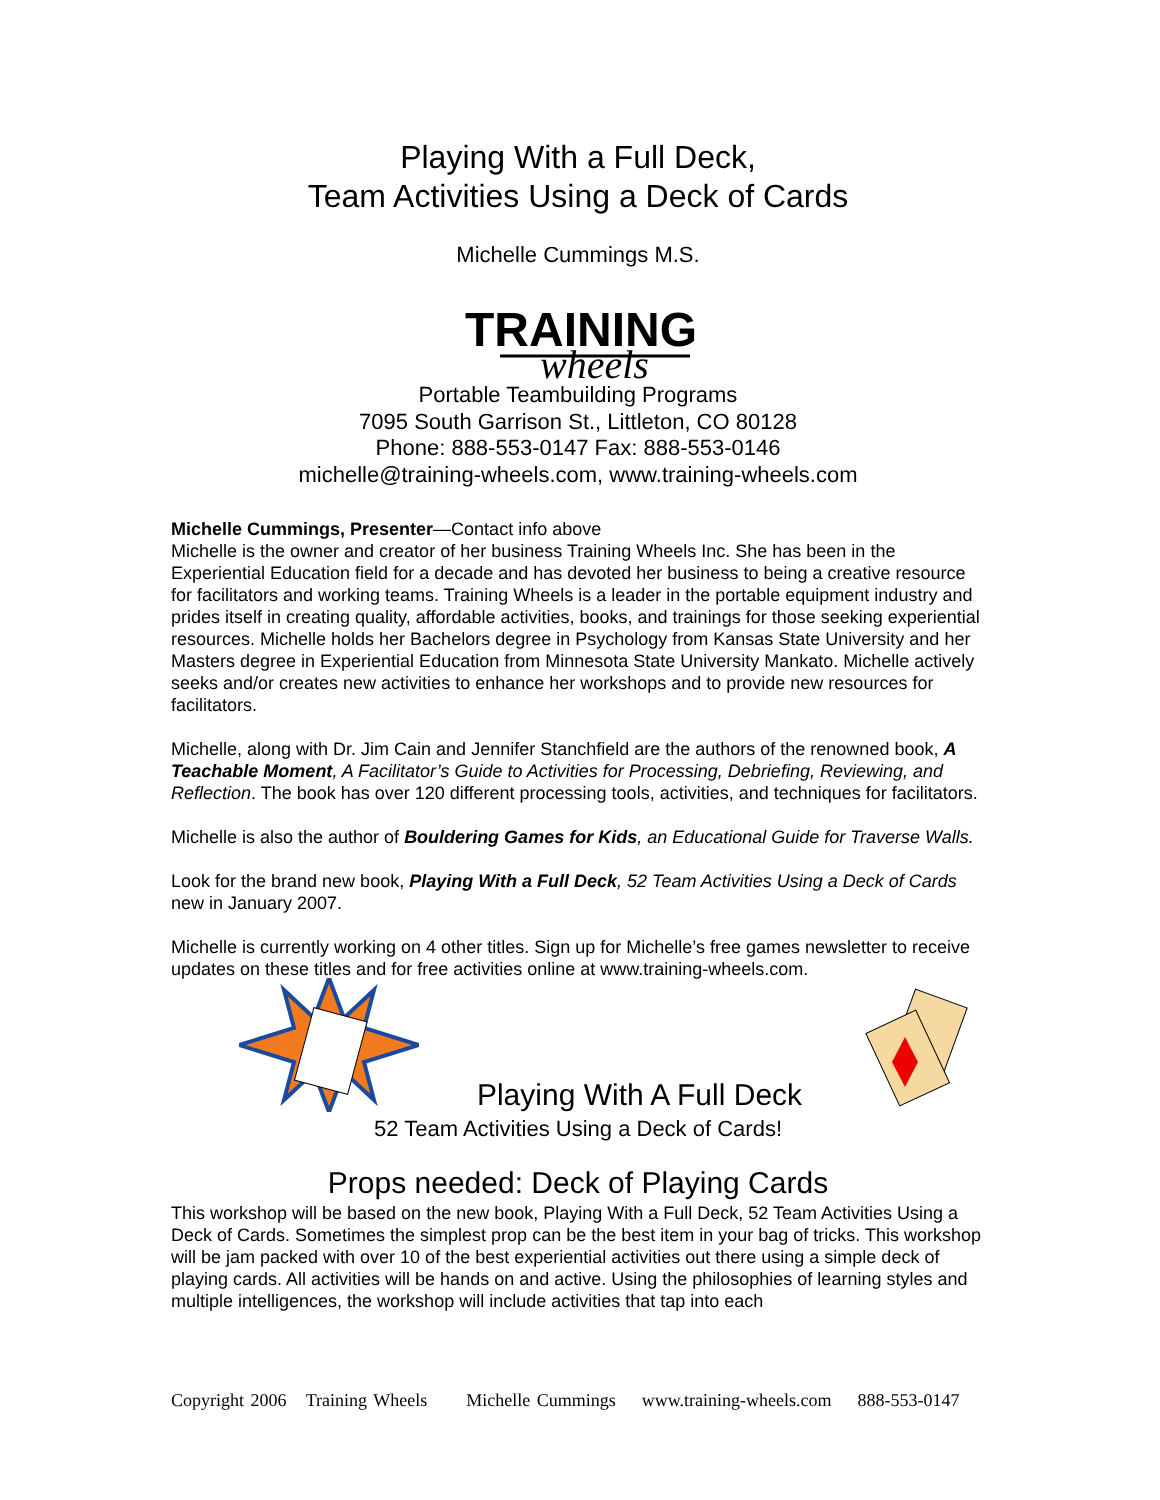Playing With a Full Deck,
Team Activities Using a Deck of Cards
Michelle Cummings M.S.
TRAINING
wheels
Portable Teambuilding Programs
7095 South Garrison St., Littleton, CO 80128
Phone: 888-553-0147 Fax: 888-553-0146
michelle@training-wheels.com, www.training-wheels.com
Michelle Cummings, Presenter—Contact info above
Michelle is the owner and creator of her business Training Wheels Inc. She has been in the Experiential Education field for a decade and has devoted her business to being a creative resource for facilitators and working teams. Training Wheels is a leader in the portable equipment industry and prides itself in creating quality, affordable activities, books, and trainings for those seeking experiential resources. Michelle holds her Bachelors degree in Psychology from Kansas State University and her Masters degree in Experiential Education from Minnesota State University Mankato. Michelle actively seeks and/or creates new activities to enhance her workshops and to provide new resources for facilitators.
Michelle, along with Dr. Jim Cain and Jennifer Stanchfield are the authors of the renowned book, A Teachable Moment, A Facilitator’s Guide to Activities for Processing, Debriefing, Reviewing, and Reflection. The book has over 120 different processing tools, activities, and techniques for facilitators.
Michelle is also the author of Bouldering Games for Kids, an Educational Guide for Traverse Walls.
Look for the brand new book, Playing With a Full Deck, 52 Team Activities Using a Deck of Cards new in January 2007.
Michelle is currently working on 4 other titles. Sign up for Michelle’s free games newsletter to receive updates on these titles and for free activities online at www.training-wheels.com.
Playing With A Full Deck
52 Team Activities Using a Deck of Cards!
Props needed: Deck of Playing Cards
This workshop will be based on the new book, Playing With a Full Deck, 52 Team Activities Using a Deck of Cards. Sometimes the simplest prop can be the best item in your bag of tricks. This workshop will be jam packed with over 10 of the best experiential activities out there using a simple deck of playing cards. All activities will be hands on and active. Using the philosophies of learning styles and multiple intelligences, the workshop will include activities that tap into each
Copyright 2006 Training Wheels Michelle Cummings www.training-wheels.com 888-553-0147